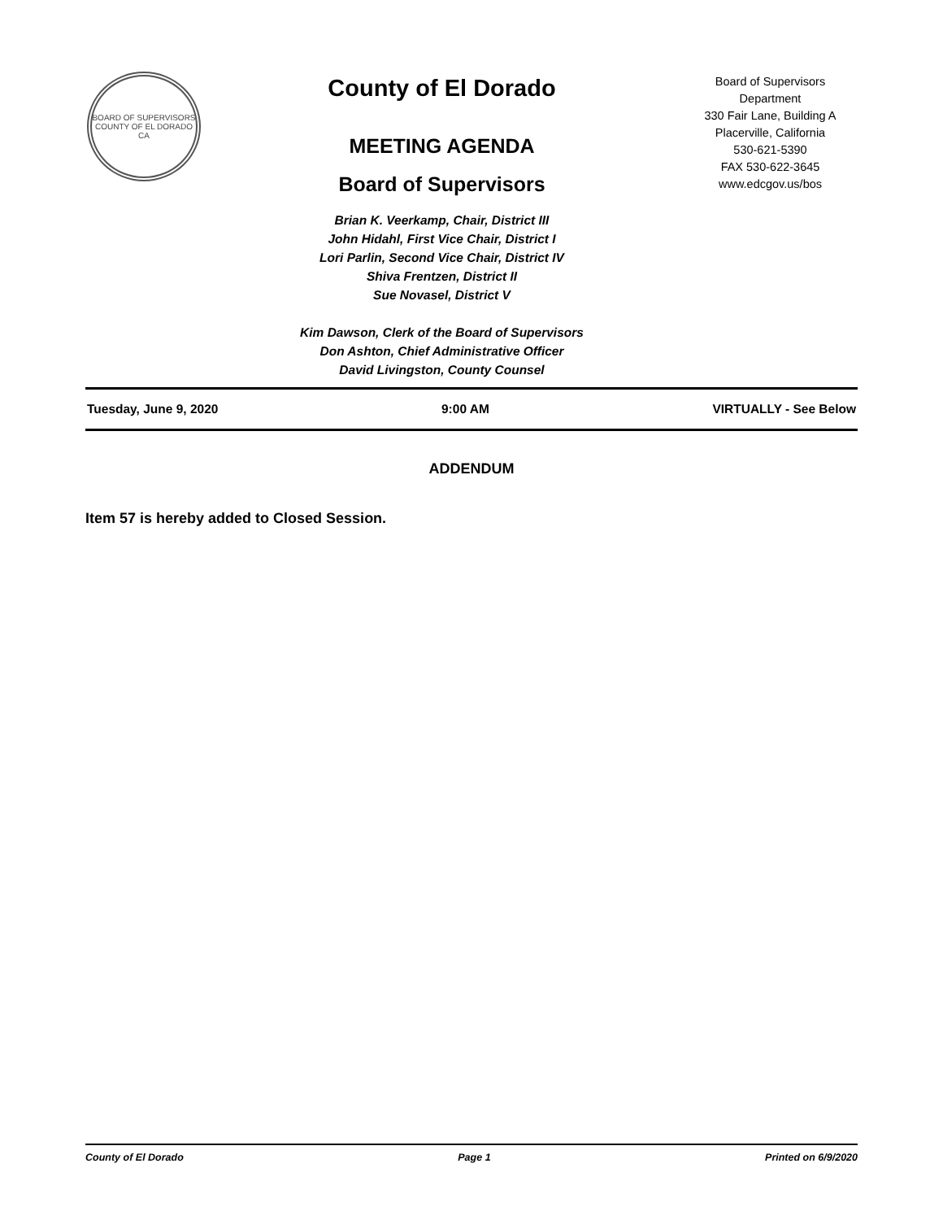BOARD OF SUPERVISORS
COUNTY OF EL DORADO CA
County of El Dorado
MEETING AGENDA
Board of Supervisors
Brian K. Veerkamp, Chair, District III
John Hidahl, First Vice Chair, District I
Lori Parlin, Second Vice Chair, District IV
Shiva Frentzen, District II
Sue Novasel, District V
Kim Dawson, Clerk of the Board of Supervisors
Don Ashton, Chief Administrative Officer
David Livingston, County Counsel
Board of Supervisors
Department
330 Fair Lane, Building A
Placerville, California
530-621-5390
FAX 530-622-3645
www.edcgov.us/bos
Tuesday, June 9, 2020 9:00 AM VIRTUALLY - See Below
ADDENDUM
Item 57 is hereby added to Closed Session.
County of El Dorado Page 1 Printed on 6/9/2020